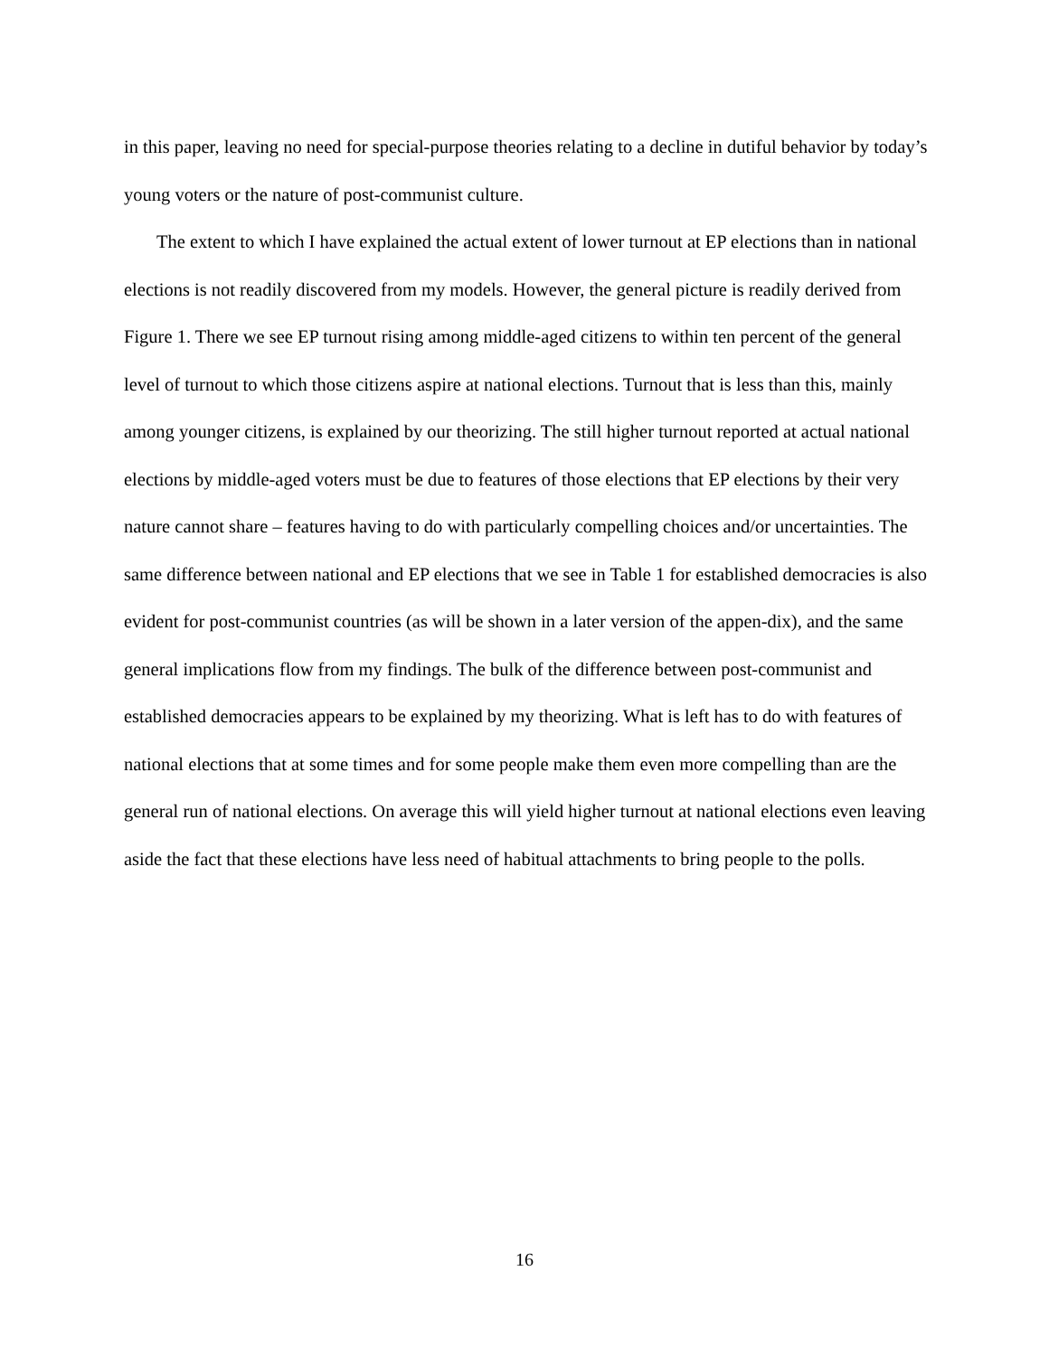in this paper, leaving no need for special-purpose theories relating to a decline in dutiful behavior by today’s young voters or the nature of post-communist culture.
The extent to which I have explained the actual extent of lower turnout at EP elections than in national elections is not readily discovered from my models. However, the general picture is readily derived from Figure 1. There we see EP turnout rising among middle-aged citizens to within ten percent of the general level of turnout to which those citizens aspire at national elections. Turnout that is less than this, mainly among younger citizens, is explained by our theorizing. The still higher turnout reported at actual national elections by middle-aged voters must be due to features of those elections that EP elections by their very nature cannot share – features having to do with particularly compelling choices and/or uncertainties. The same difference between national and EP elections that we see in Table 1 for established democracies is also evident for post-communist countries (as will be shown in a later version of the appen-dix), and the same general implications flow from my findings. The bulk of the difference between post-communist and established democracies appears to be explained by my theorizing. What is left has to do with features of national elections that at some times and for some people make them even more compelling than are the general run of national elections. On average this will yield higher turnout at national elections even leaving aside the fact that these elections have less need of habitual attachments to bring people to the polls.
16